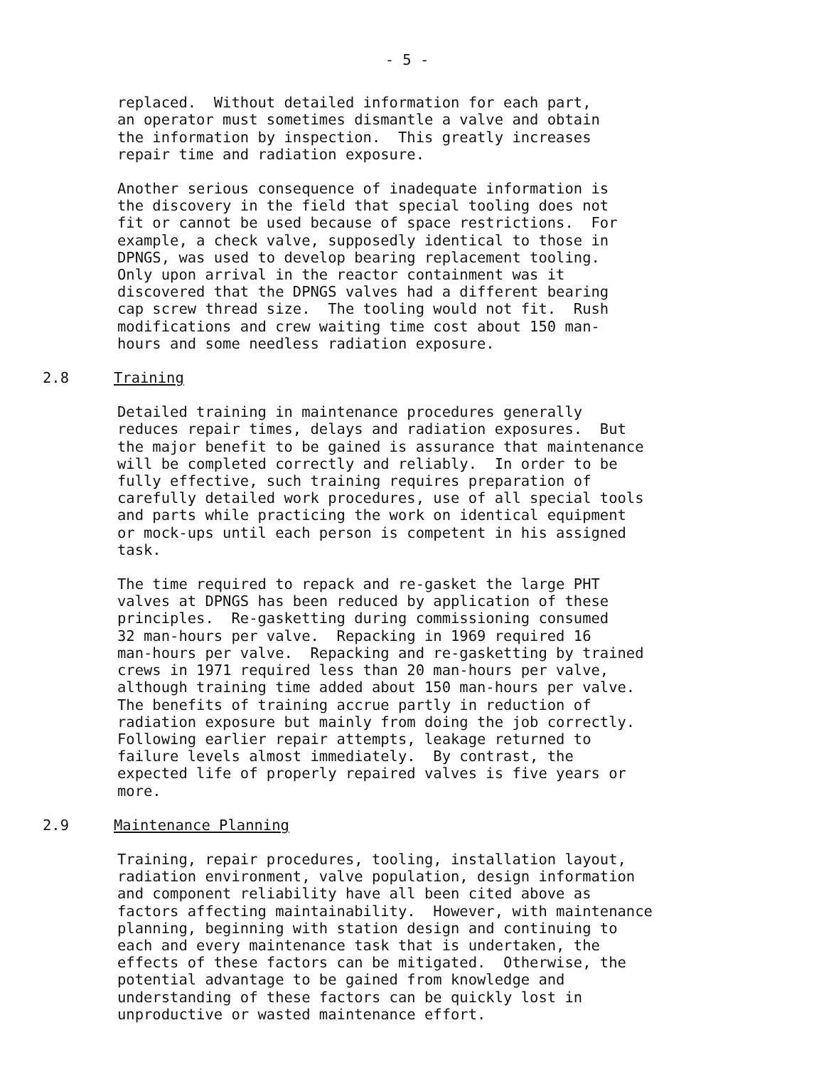- 5 -
replaced. Without detailed information for each part, an operator must sometimes dismantle a valve and obtain the information by inspection. This greatly increases repair time and radiation exposure.
Another serious consequence of inadequate information is the discovery in the field that special tooling does not fit or cannot be used because of space restrictions. For example, a check valve, supposedly identical to those in DPNGS, was used to develop bearing replacement tooling. Only upon arrival in the reactor containment was it discovered that the DPNGS valves had a different bearing cap screw thread size. The tooling would not fit. Rush modifications and crew waiting time cost about 150 man- hours and some needless radiation exposure.
2.8 Training
Detailed training in maintenance procedures generally reduces repair times, delays and radiation exposures. But the major benefit to be gained is assurance that maintenance will be completed correctly and reliably. In order to be fully effective, such training requires preparation of carefully detailed work procedures, use of all special tools and parts while practicing the work on identical equipment or mock-ups until each person is competent in his assigned task.
The time required to repack and re-gasket the large PHT valves at DPNGS has been reduced by application of these principles. Re-gasketting during commissioning consumed 32 man-hours per valve. Repacking in 1969 required 16 man-hours per valve. Repacking and re-gasketting by trained crews in 1971 required less than 20 man-hours per valve, although training time added about 150 man-hours per valve. The benefits of training accrue partly in reduction of radiation exposure but mainly from doing the job correctly. Following earlier repair attempts, leakage returned to failure levels almost immediately. By contrast, the expected life of properly repaired valves is five years or more.
2.9 Maintenance Planning
Training, repair procedures, tooling, installation layout, radiation environment, valve population, design information and component reliability have all been cited above as factors affecting maintainability. However, with maintenance planning, beginning with station design and continuing to each and every maintenance task that is undertaken, the effects of these factors can be mitigated. Otherwise, the potential advantage to be gained from knowledge and understanding of these factors can be quickly lost in unproductive or wasted maintenance effort.